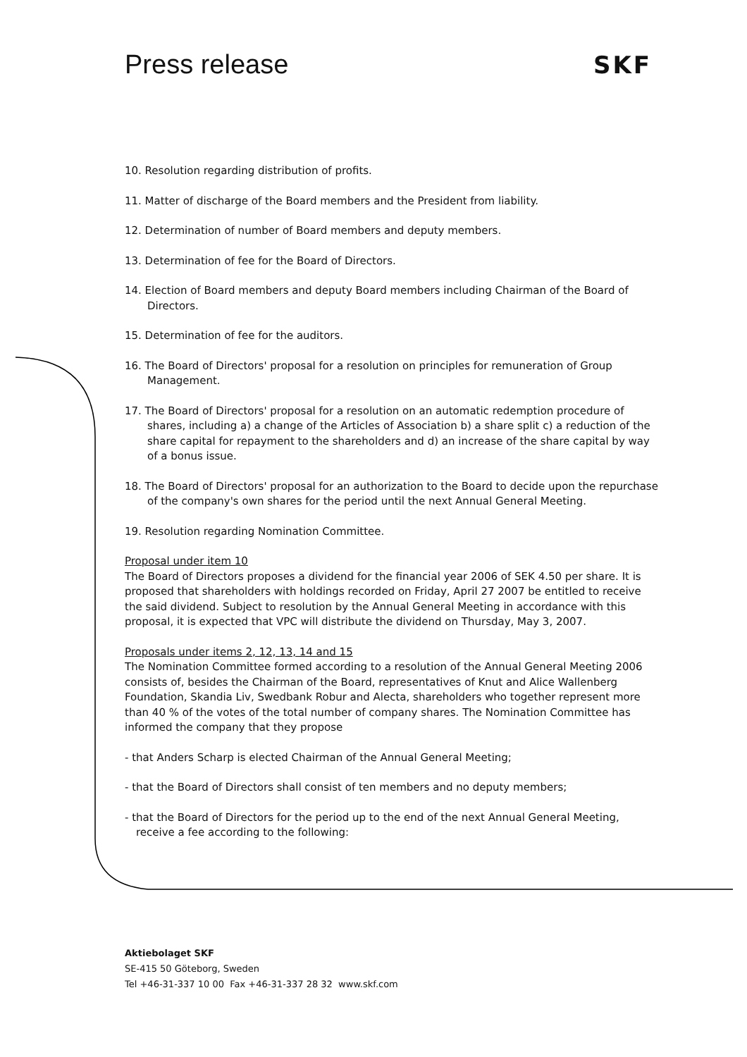Press release SKF
10. Resolution regarding distribution of profits.
11. Matter of discharge of the Board members and the President from liability.
12. Determination of number of Board members and deputy members.
13. Determination of fee for the Board of Directors.
14. Election of Board members and deputy Board members including Chairman of the Board of Directors.
15. Determination of fee for the auditors.
16. The Board of Directors' proposal for a resolution on principles for remuneration of Group Management.
17. The Board of Directors' proposal for a resolution on an automatic redemption procedure of shares, including a) a change of the Articles of Association b) a share split c) a reduction of the share capital for repayment to the shareholders and d) an increase of the share capital by way of a bonus issue.
18. The Board of Directors' proposal for an authorization to the Board to decide upon the repurchase of the company's own shares for the period until the next Annual General Meeting.
19. Resolution regarding Nomination Committee.
Proposal under item 10
The Board of Directors proposes a dividend for the financial year 2006 of SEK 4.50 per share. It is proposed that shareholders with holdings recorded on Friday, April 27 2007 be entitled to receive the said dividend. Subject to resolution by the Annual General Meeting in accordance with this proposal, it is expected that VPC will distribute the dividend on Thursday, May 3, 2007.
Proposals under items 2, 12, 13, 14 and 15
The Nomination Committee formed according to a resolution of the Annual General Meeting 2006 consists of, besides the Chairman of the Board, representatives of Knut and Alice Wallenberg Foundation, Skandia Liv, Swedbank Robur and Alecta, shareholders who together represent more than 40 % of the votes of the total number of company shares. The Nomination Committee has informed the company that they propose
- that Anders Scharp is elected Chairman of the Annual General Meeting;
- that the Board of Directors shall consist of ten members and no deputy members;
- that the Board of Directors for the period up to the end of the next Annual General Meeting, receive a fee according to the following:
Aktiebolaget SKF
SE-415 50 Göteborg, Sweden
Tel +46-31-337 10 00 Fax +46-31-337 28 32 www.skf.com